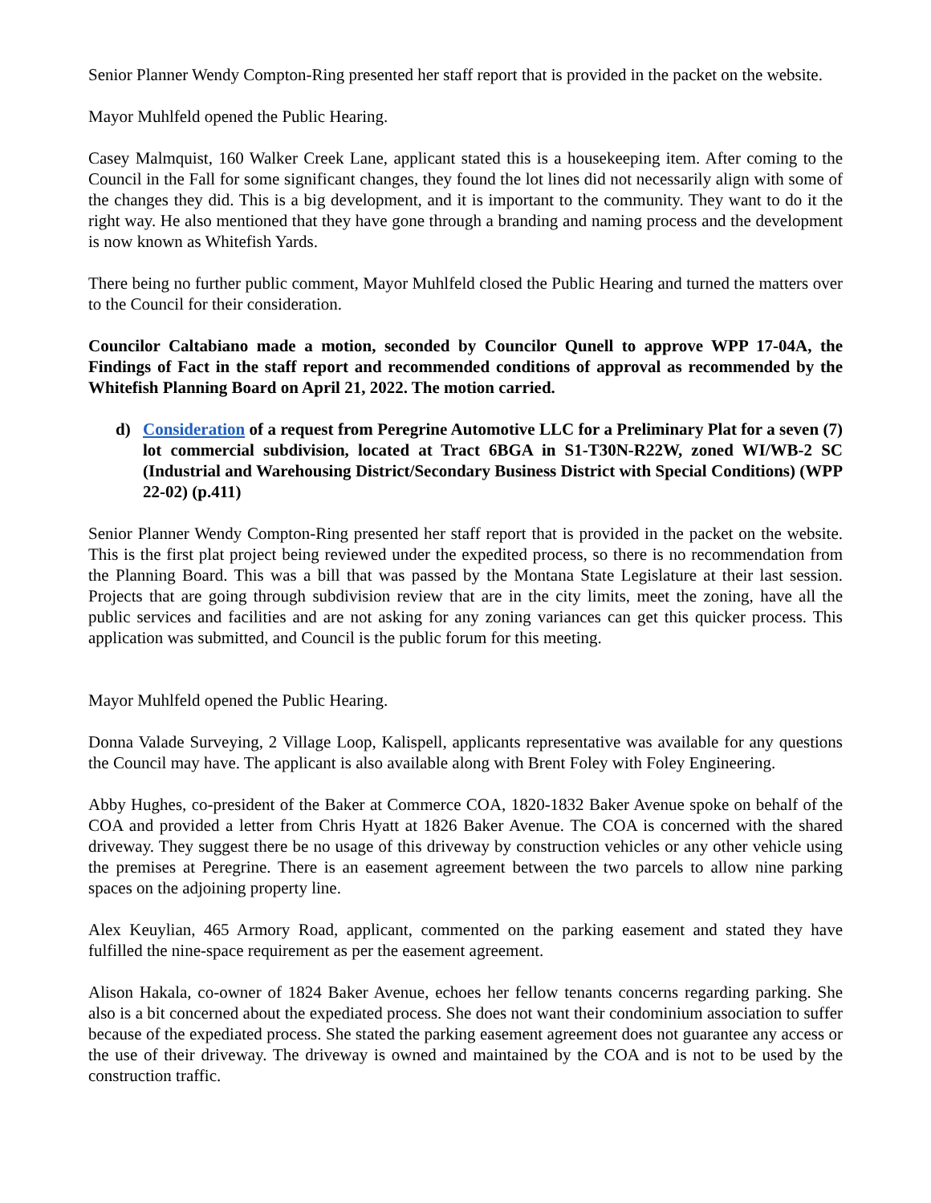Senior Planner Wendy Compton-Ring presented her staff report that is provided in the packet on the website.
Mayor Muhlfeld opened the Public Hearing.
Casey Malmquist, 160 Walker Creek Lane, applicant stated this is a housekeeping item. After coming to the Council in the Fall for some significant changes, they found the lot lines did not necessarily align with some of the changes they did. This is a big development, and it is important to the community. They want to do it the right way. He also mentioned that they have gone through a branding and naming process and the development is now known as Whitefish Yards.
There being no further public comment, Mayor Muhlfeld closed the Public Hearing and turned the matters over to the Council for their consideration.
Councilor Caltabiano made a motion, seconded by Councilor Qunell to approve WPP 17-04A, the Findings of Fact in the staff report and recommended conditions of approval as recommended by the Whitefish Planning Board on April 21, 2022. The motion carried.
d) Consideration of a request from Peregrine Automotive LLC for a Preliminary Plat for a seven (7) lot commercial subdivision, located at Tract 6BGA in S1-T30N-R22W, zoned WI/WB-2 SC (Industrial and Warehousing District/Secondary Business District with Special Conditions) (WPP 22-02) (p.411)
Senior Planner Wendy Compton-Ring presented her staff report that is provided in the packet on the website. This is the first plat project being reviewed under the expedited process, so there is no recommendation from the Planning Board. This was a bill that was passed by the Montana State Legislature at their last session. Projects that are going through subdivision review that are in the city limits, meet the zoning, have all the public services and facilities and are not asking for any zoning variances can get this quicker process. This application was submitted, and Council is the public forum for this meeting.
Mayor Muhlfeld opened the Public Hearing.
Donna Valade Surveying, 2 Village Loop, Kalispell, applicants representative was available for any questions the Council may have. The applicant is also available along with Brent Foley with Foley Engineering.
Abby Hughes, co-president of the Baker at Commerce COA, 1820-1832 Baker Avenue spoke on behalf of the COA and provided a letter from Chris Hyatt at 1826 Baker Avenue. The COA is concerned with the shared driveway. They suggest there be no usage of this driveway by construction vehicles or any other vehicle using the premises at Peregrine. There is an easement agreement between the two parcels to allow nine parking spaces on the adjoining property line.
Alex Keuylian, 465 Armory Road, applicant, commented on the parking easement and stated they have fulfilled the nine-space requirement as per the easement agreement.
Alison Hakala, co-owner of 1824 Baker Avenue, echoes her fellow tenants concerns regarding parking. She also is a bit concerned about the expediated process. She does not want their condominium association to suffer because of the expediated process. She stated the parking easement agreement does not guarantee any access or the use of their driveway. The driveway is owned and maintained by the COA and is not to be used by the construction traffic.